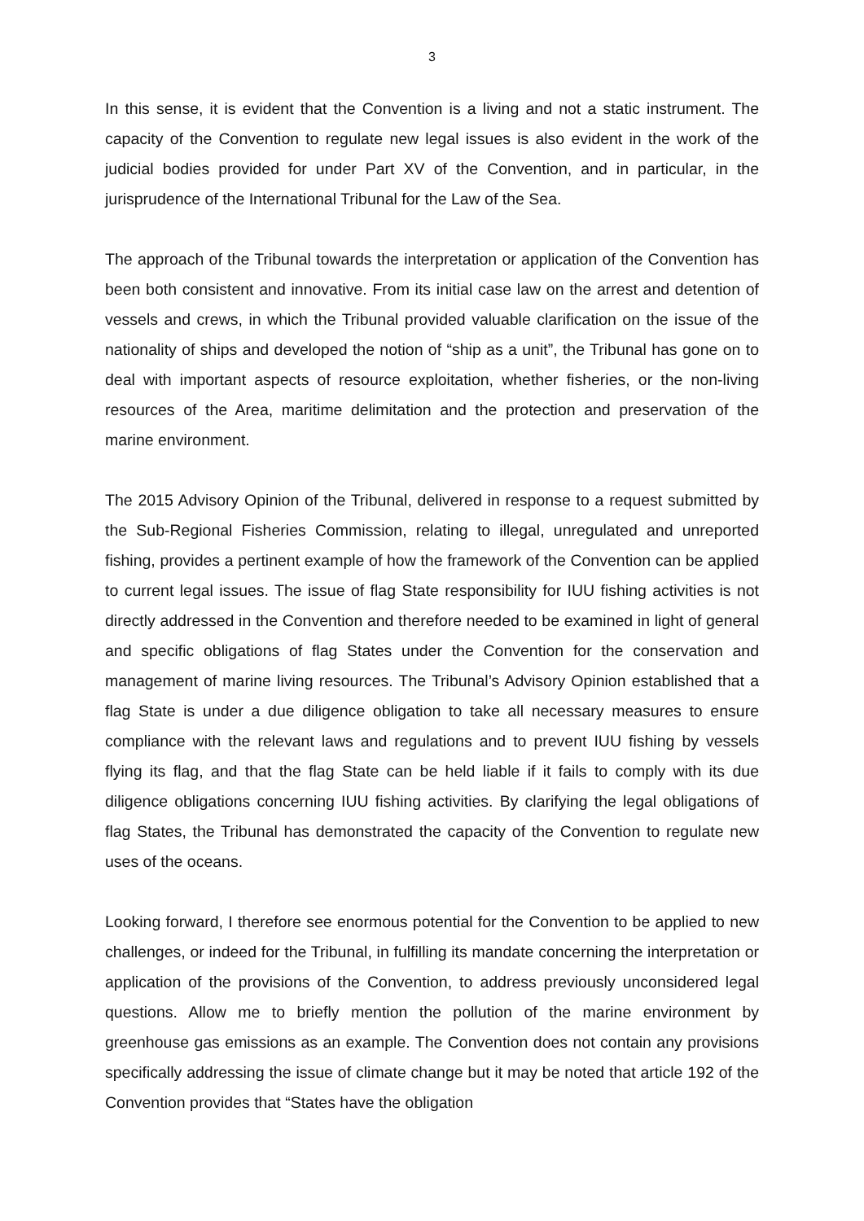3
In this sense, it is evident that the Convention is a living and not a static instrument. The capacity of the Convention to regulate new legal issues is also evident in the work of the judicial bodies provided for under Part XV of the Convention, and in particular, in the jurisprudence of the International Tribunal for the Law of the Sea.
The approach of the Tribunal towards the interpretation or application of the Convention has been both consistent and innovative. From its initial case law on the arrest and detention of vessels and crews, in which the Tribunal provided valuable clarification on the issue of the nationality of ships and developed the notion of “ship as a unit”, the Tribunal has gone on to deal with important aspects of resource exploitation, whether fisheries, or the non-living resources of the Area, maritime delimitation and the protection and preservation of the marine environment.
The 2015 Advisory Opinion of the Tribunal, delivered in response to a request submitted by the Sub-Regional Fisheries Commission, relating to illegal, unregulated and unreported fishing, provides a pertinent example of how the framework of the Convention can be applied to current legal issues. The issue of flag State responsibility for IUU fishing activities is not directly addressed in the Convention and therefore needed to be examined in light of general and specific obligations of flag States under the Convention for the conservation and management of marine living resources. The Tribunal’s Advisory Opinion established that a flag State is under a due diligence obligation to take all necessary measures to ensure compliance with the relevant laws and regulations and to prevent IUU fishing by vessels flying its flag, and that the flag State can be held liable if it fails to comply with its due diligence obligations concerning IUU fishing activities. By clarifying the legal obligations of flag States, the Tribunal has demonstrated the capacity of the Convention to regulate new uses of the oceans.
Looking forward, I therefore see enormous potential for the Convention to be applied to new challenges, or indeed for the Tribunal, in fulfilling its mandate concerning the interpretation or application of the provisions of the Convention, to address previously unconsidered legal questions. Allow me to briefly mention the pollution of the marine environment by greenhouse gas emissions as an example. The Convention does not contain any provisions specifically addressing the issue of climate change but it may be noted that article 192 of the Convention provides that “States have the obligation